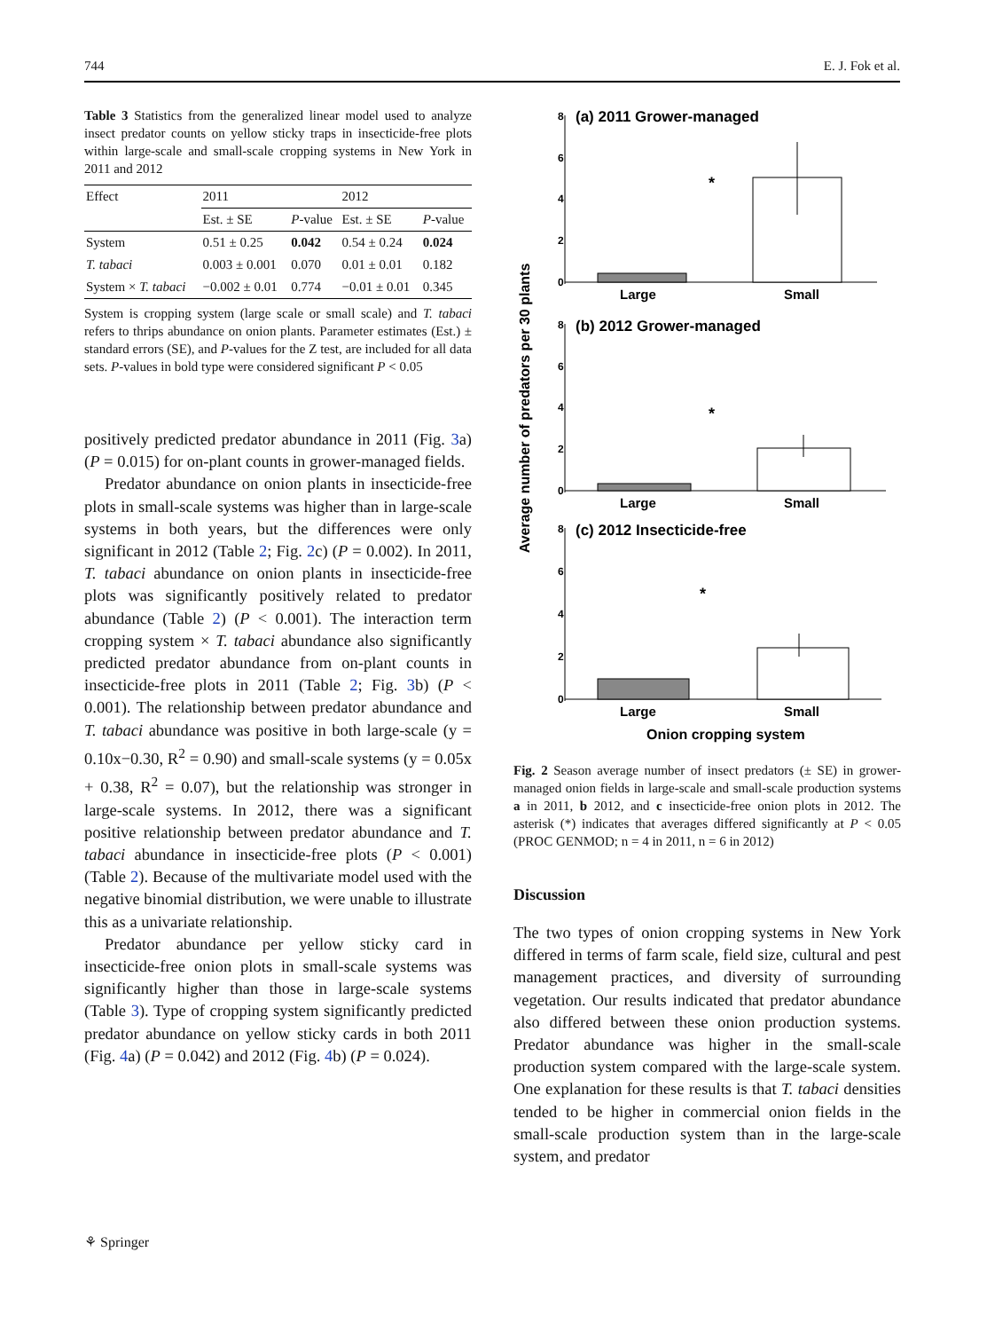744 E. J. Fok et al.
Table 3 Statistics from the generalized linear model used to analyze insect predator counts on yellow sticky traps in insecticide-free plots within large-scale and small-scale cropping systems in New York in 2011 and 2012
| Effect | 2011 | | 2012 | |
| --- | --- | --- | --- | --- |
| | Est. ± SE | P -value | Est. ± SE | P -value |
| System | 0.51 ± 0.25 | 0.042 | 0.54 ± 0.24 | 0.024 |
| T. tabaci | 0.003 ± 0.001 | 0.070 | 0.01 ± 0.01 | 0.182 |
| System × T. tabaci | −0.002 ± 0.01 | 0.774 | −0.01 ± 0.01 | 0.345 |
System is cropping system (large scale or small scale) and T. tabaci refers to thrips abundance on onion plants. Parameter estimates (Est.) ± standard errors (SE), and P-values for the Z test, are included for all data sets. P-values in bold type were considered significant P < 0.05
positively predicted predator abundance in 2011 (Fig. 3a) (P = 0.015) for on-plant counts in grower-managed fields.
Predator abundance on onion plants in insecticide-free plots in small-scale systems was higher than in large-scale systems in both years, but the differences were only significant in 2012 (Table 2; Fig. 2c) (P = 0.002). In 2011, T. tabaci abundance on onion plants in insecticide-free plots was significantly positively related to predator abundance (Table 2) (P < 0.001). The interaction term cropping system × T. tabaci abundance also significantly predicted predator abundance from on-plant counts in insecticide-free plots in 2011 (Table 2; Fig. 3b) (P < 0.001). The relationship between predator abundance and T. tabaci abundance was positive in both large-scale (y = 0.10x−0.30, R<sup>2</sup> = 0.90) and small-scale systems (y = 0.05x + 0.38, R<sup>2</sup> = 0.07), but the relationship was stronger in large-scale systems. In 2012, there was a significant positive relationship between predator abundance and T. tabaci abundance in insecticide-free plots (P < 0.001) (Table 2). Because of the multivariate model used with the negative binomial distribution, we were unable to illustrate this as a univariate relationship.
Predator abundance per yellow sticky card in insecticide-free onion plots in small-scale systems was significantly higher than those in large-scale systems (Table 3). Type of cropping system significantly predicted predator abundance on yellow sticky cards in both 2011 (Fig. 4a) (P = 0.042) and 2012 (Fig. 4b) (P = 0.024).
Average number of predators per 30 plants
8
6
4
2
0
(a) 2011 Grower-managed
*
Large
Small
8
6
4
2
0
(b) 2012 Grower-managed
*
Large
Small
8
6
4
2
0
(c) 2012 Insecticide-free
*
Large
Small
Onion cropping system
Fig. 2 Season average number of insect predators (± SE) in grower-managed onion fields in large-scale and small-scale production systems a in 2011, b 2012, and c insecticide-free onion plots in 2012. The asterisk (*) indicates that averages differed significantly at P < 0.05 (PROC GENMOD; n = 4 in 2011, n = 6 in 2012)
Discussion
The two types of onion cropping systems in New York differed in terms of farm scale, field size, cultural and pest management practices, and diversity of surrounding vegetation. Our results indicated that predator abundance also differed between these onion production systems. Predator abundance was higher in the small-scale production system compared with the large-scale system. One explanation for these results is that T. tabaci densities tended to be higher in commercial onion fields in the small-scale production system than in the large-scale system, and predator
⚘ Springer